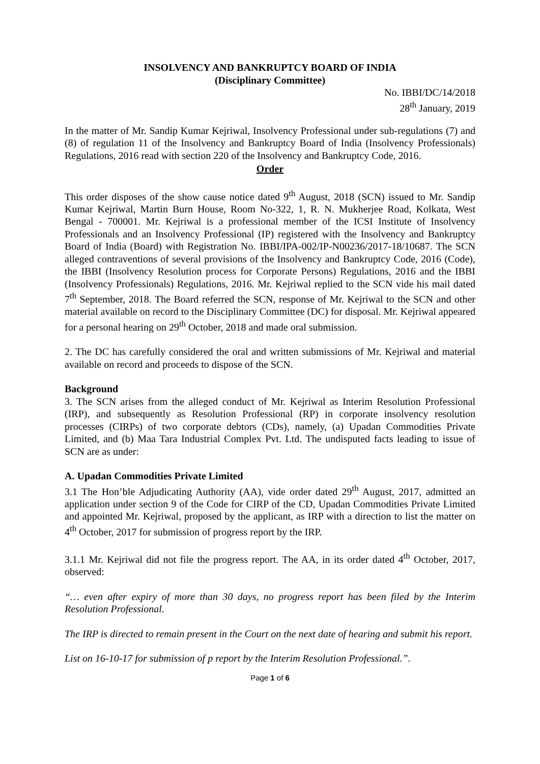INSOLVENCY AND BANKRUPTCY BOARD OF INDIA
(Disciplinary Committee)
No. IBBI/DC/14/2018
28<sup>th</sup> January, 2019
In the matter of Mr. Sandip Kumar Kejriwal, Insolvency Professional under sub-regulations (7) and (8) of regulation 11 of the Insolvency and Bankruptcy Board of India (Insolvency Professionals) Regulations, 2016 read with section 220 of the Insolvency and Bankruptcy Code, 2016.
Order
This order disposes of the show cause notice dated 9<sup>th</sup> August, 2018 (SCN) issued to Mr. Sandip Kumar Kejriwal, Martin Burn House, Room No-322, 1, R. N. Mukherjee Road, Kolkata, West Bengal - 700001. Mr. Kejriwal is a professional member of the ICSI Institute of Insolvency Professionals and an Insolvency Professional (IP) registered with the Insolvency and Bankruptcy Board of India (Board) with Registration No. IBBI/IPA-002/IP-N00236/2017-18/10687. The SCN alleged contraventions of several provisions of the Insolvency and Bankruptcy Code, 2016 (Code), the IBBI (Insolvency Resolution process for Corporate Persons) Regulations, 2016 and the IBBI (Insolvency Professionals) Regulations, 2016. Mr. Kejriwal replied to the SCN vide his mail dated 7<sup>th</sup> September, 2018. The Board referred the SCN, response of Mr. Kejriwal to the SCN and other material available on record to the Disciplinary Committee (DC) for disposal. Mr. Kejriwal appeared for a personal hearing on 29<sup>th</sup> October, 2018 and made oral submission.
2. The DC has carefully considered the oral and written submissions of Mr. Kejriwal and material available on record and proceeds to dispose of the SCN.
Background
3. The SCN arises from the alleged conduct of Mr. Kejriwal as Interim Resolution Professional (IRP), and subsequently as Resolution Professional (RP) in corporate insolvency resolution processes (CIRPs) of two corporate debtors (CDs), namely, (a) Upadan Commodities Private Limited, and (b) Maa Tara Industrial Complex Pvt. Ltd. The undisputed facts leading to issue of SCN are as under:
A. Upadan Commodities Private Limited
3.1 The Hon’ble Adjudicating Authority (AA), vide order dated 29<sup>th</sup> August, 2017, admitted an application under section 9 of the Code for CIRP of the CD, Upadan Commodities Private Limited and appointed Mr. Kejriwal, proposed by the applicant, as IRP with a direction to list the matter on 4<sup>th</sup> October, 2017 for submission of progress report by the IRP.
3.1.1 Mr. Kejriwal did not file the progress report. The AA, in its order dated 4<sup>th</sup> October, 2017, observed:
“… even after expiry of more than 30 days, no progress report has been filed by the Interim Resolution Professional.
The IRP is directed to remain present in the Court on the next date of hearing and submit his report.
List on 16-10-17 for submission of p report by the Interim Resolution Professional.”.
Page 1 of 6